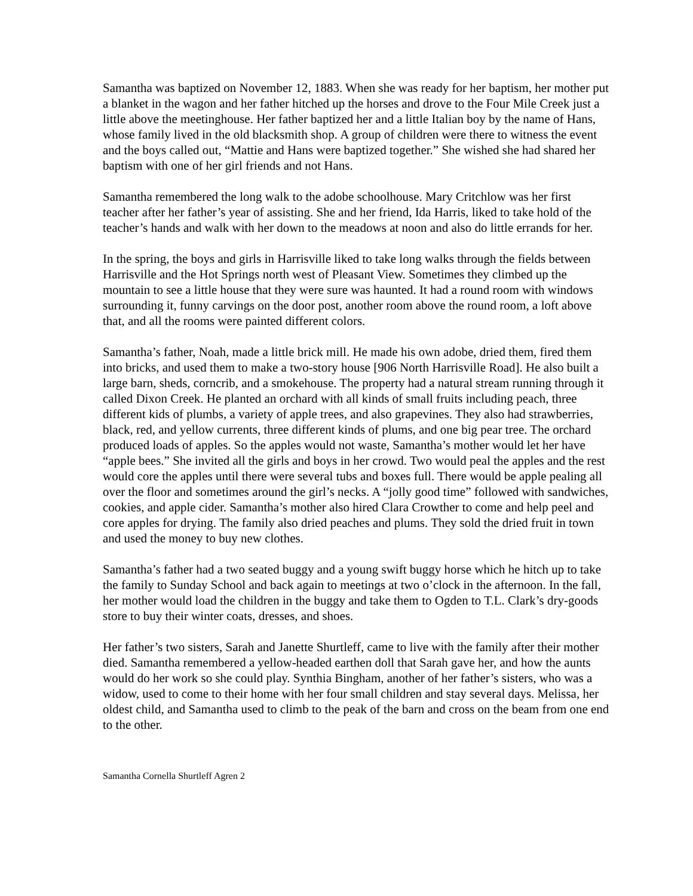Samantha was baptized on November 12, 1883. When she was ready for her baptism, her mother put a blanket in the wagon and her father hitched up the horses and drove to the Four Mile Creek just a little above the meetinghouse. Her father baptized her and a little Italian boy by the name of Hans, whose family lived in the old blacksmith shop. A group of children were there to witness the event and the boys called out, “Mattie and Hans were baptized together.” She wished she had shared her baptism with one of her girl friends and not Hans.
Samantha remembered the long walk to the adobe schoolhouse. Mary Critchlow was her first teacher after her father’s year of assisting. She and her friend, Ida Harris, liked to take hold of the teacher’s hands and walk with her down to the meadows at noon and also do little errands for her.
In the spring, the boys and girls in Harrisville liked to take long walks through the fields between Harrisville and the Hot Springs north west of Pleasant View. Sometimes they climbed up the mountain to see a little house that they were sure was haunted. It had a round room with windows surrounding it, funny carvings on the door post, another room above the round room, a loft above that, and all the rooms were painted different colors.
Samantha’s father, Noah, made a little brick mill. He made his own adobe, dried them, fired them into bricks, and used them to make a two-story house [906 North Harrisville Road]. He also built a large barn, sheds, corncrib, and a smokehouse. The property had a natural stream running through it called Dixon Creek. He planted an orchard with all kinds of small fruits including peach, three different kids of plumbs, a variety of apple trees, and also grapevines. They also had strawberries, black, red, and yellow currents, three different kinds of plums, and one big pear tree. The orchard produced loads of apples. So the apples would not waste, Samantha’s mother would let her have “apple bees.” She invited all the girls and boys in her crowd. Two would peal the apples and the rest would core the apples until there were several tubs and boxes full. There would be apple pealing all over the floor and sometimes around the girl’s necks. A “jolly good time” followed with sandwiches, cookies, and apple cider. Samantha’s mother also hired Clara Crowther to come and help peel and core apples for drying. The family also dried peaches and plums. They sold the dried fruit in town and used the money to buy new clothes.
Samantha’s father had a two seated buggy and a young swift buggy horse which he hitch up to take the family to Sunday School and back again to meetings at two o’clock in the afternoon. In the fall, her mother would load the children in the buggy and take them to Ogden to T.L. Clark’s dry-goods store to buy their winter coats, dresses, and shoes.
Her father’s two sisters, Sarah and Janette Shurtleff, came to live with the family after their mother died. Samantha remembered a yellow-headed earthen doll that Sarah gave her, and how the aunts would do her work so she could play. Synthia Bingham, another of her father’s sisters, who was a widow, used to come to their home with her four small children and stay several days. Melissa, her oldest child, and Samantha used to climb to the peak of the barn and cross on the beam from one end to the other.
Samantha Cornella Shurtleff Agren 2